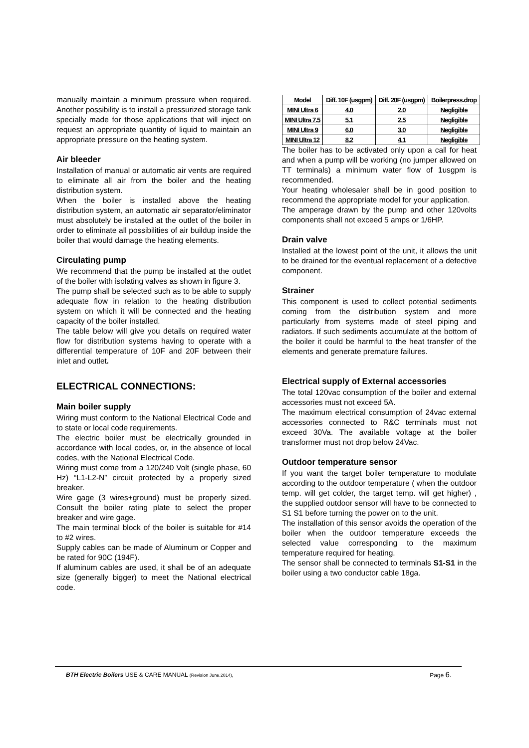manually maintain a minimum pressure when required. Another possibility is to install a pressurized storage tank specially made for those applications that will inject on request an appropriate quantity of liquid to maintain an appropriate pressure on the heating system.
Air bleeder
Installation of manual or automatic air vents are required to eliminate all air from the boiler and the heating distribution system.
When the boiler is installed above the heating distribution system, an automatic air separator/eliminator must absolutely be installed at the outlet of the boiler in order to eliminate all possibilities of air buildup inside the boiler that would damage the heating elements.
Circulating pump
We recommend that the pump be installed at the outlet of the boiler with isolating valves as shown in figure 3.
The pump shall be selected such as to be able to supply adequate flow in relation to the heating distribution system on which it will be connected and the heating capacity of the boiler installed.
The table below will give you details on required water flow for distribution systems having to operate with a differential temperature of 10F and 20F between their inlet and outlet.
ELECTRICAL CONNECTIONS:
Main boiler supply
Wiring must conform to the National Electrical Code and to state or local code requirements.
The electric boiler must be electrically grounded in accordance with local codes, or, in the absence of local codes, with the National Electrical Code.
Wiring must come from a 120/240 Volt (single phase, 60 Hz) “L1-L2-N” circuit protected by a properly sized breaker.
Wire gage (3 wires+ground) must be properly sized. Consult the boiler rating plate to select the proper breaker and wire gage.
The main terminal block of the boiler is suitable for #14 to #2 wires.
Supply cables can be made of Aluminum or Copper and be rated for 90C (194F).
If aluminum cables are used, it shall be of an adequate size (generally bigger) to meet the National electrical code.
| Model | Diff. 10F (usgpm) | Diff. 20F (usgpm) | Boilerpress.drop |
| --- | --- | --- | --- |
| MINI Ultra 6 | 4.0 | 2.0 | Negligible |
| MINI Ultra 7.5 | 5.1 | 2.5 | Negligible |
| MINI Ultra 9 | 6.0 | 3.0 | Negligible |
| MINI Ultra 12 | 8.2 | 4.1 | Negligible |
The boiler has to be activated only upon a call for heat and when a pump will be working (no jumper allowed on TT terminals) a minimum water flow of 1usgpm is recommended.
Your heating wholesaler shall be in good position to recommend the appropriate model for your application.
The amperage drawn by the pump and other 120volts components shall not exceed 5 amps or 1/6HP.
Drain valve
Installed at the lowest point of the unit, it allows the unit to be drained for the eventual replacement of a defective component.
Strainer
This component is used to collect potential sediments coming from the distribution system and more particularly from systems made of steel piping and radiators. If such sediments accumulate at the bottom of the boiler it could be harmful to the heat transfer of the elements and generate premature failures.
Electrical supply of External accessories
The total 120vac consumption of the boiler and external accessories must not exceed 5A.
The maximum electrical consumption of 24vac external accessories connected to R&C terminals must not exceed 30Va. The available voltage at the boiler transformer must not drop below 24Vac.
Outdoor temperature sensor
If you want the target boiler temperature to modulate according to the outdoor temperature ( when the outdoor temp. will get colder, the target temp. will get higher) , the supplied outdoor sensor will have to be connected to S1 S1 before turning the power on to the unit.
The installation of this sensor avoids the operation of the boiler when the outdoor temperature exceeds the selected value corresponding to the maximum temperature required for heating.
The sensor shall be connected to terminals S1-S1 in the boiler using a two conductor cable 18ga.
BTH Electric Boilers USE & CARE MANUAL (Revision June.2014), Page 6.